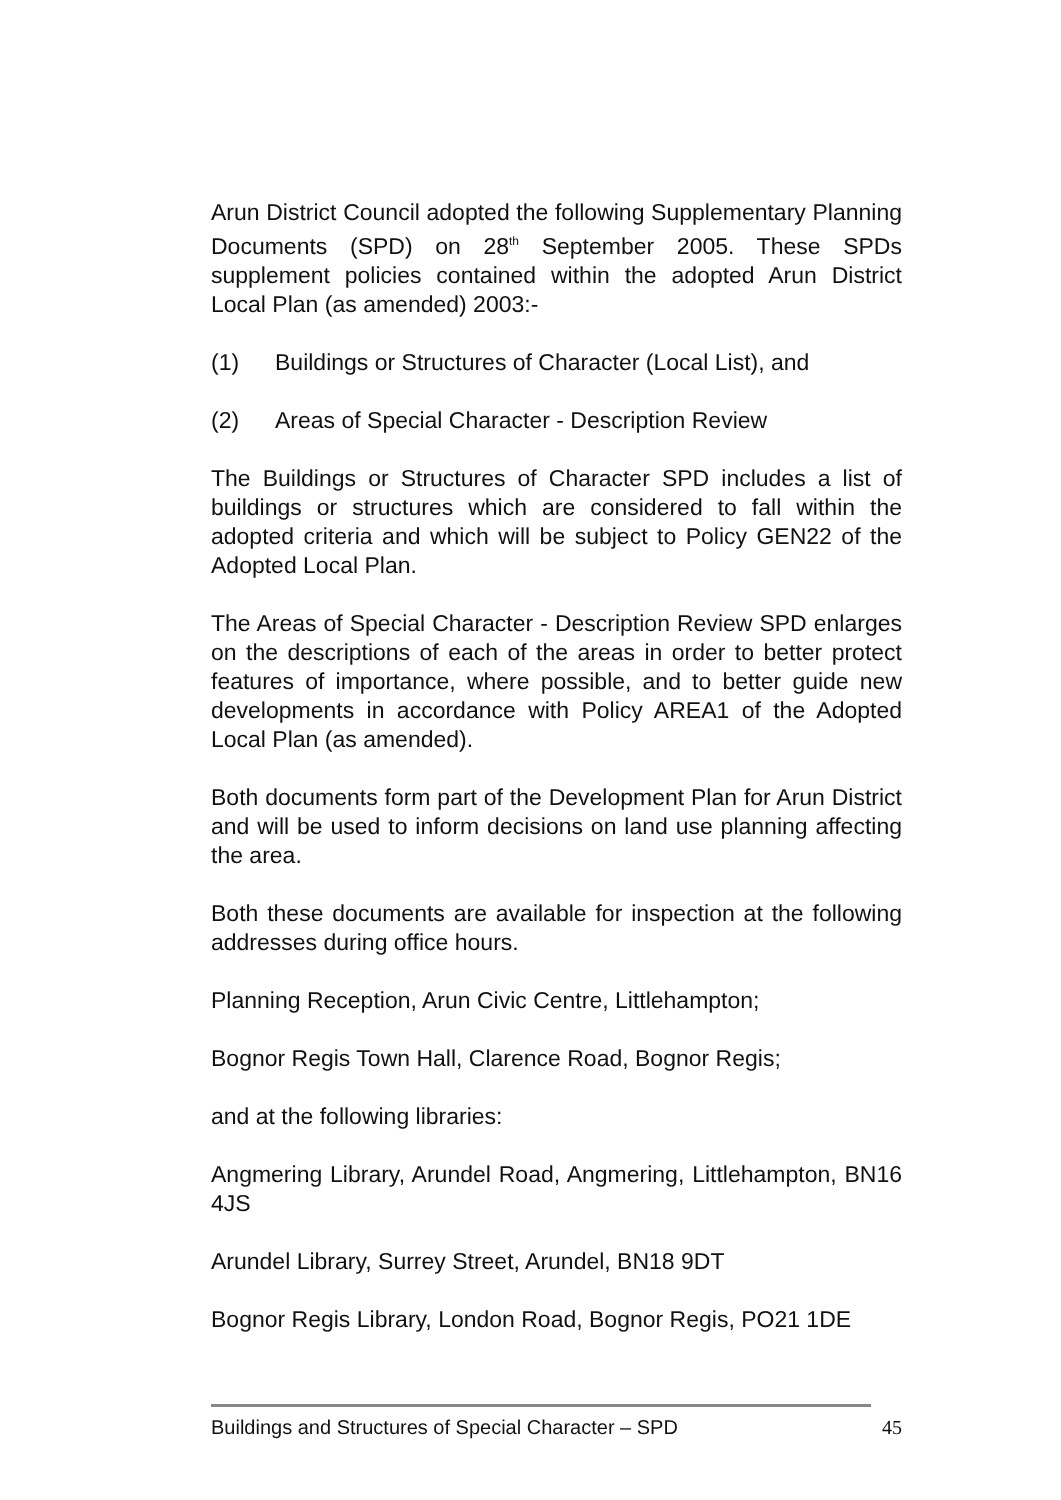Arun District Council adopted the following Supplementary Planning Documents (SPD) on 28<sup>th</sup> September 2005. These SPDs supplement policies contained within the adopted Arun District Local Plan (as amended) 2003:-
(1) Buildings or Structures of Character (Local List), and
(2) Areas of Special Character - Description Review
The Buildings or Structures of Character SPD includes a list of buildings or structures which are considered to fall within the adopted criteria and which will be subject to Policy GEN22 of the Adopted Local Plan.
The Areas of Special Character - Description Review SPD enlarges on the descriptions of each of the areas in order to better protect features of importance, where possible, and to better guide new developments in accordance with Policy AREA1 of the Adopted Local Plan (as amended).
Both documents form part of the Development Plan for Arun District and will be used to inform decisions on land use planning affecting the area.
Both these documents are available for inspection at the following addresses during office hours.
Planning Reception, Arun Civic Centre, Littlehampton;
Bognor Regis Town Hall, Clarence Road, Bognor Regis;
and at the following libraries:
Angmering Library, Arundel Road, Angmering, Littlehampton, BN16 4JS
Arundel Library, Surrey Street, Arundel, BN18 9DT
Bognor Regis Library, London Road, Bognor Regis, PO21 1DE
Buildings and Structures of Special Character – SPD 45